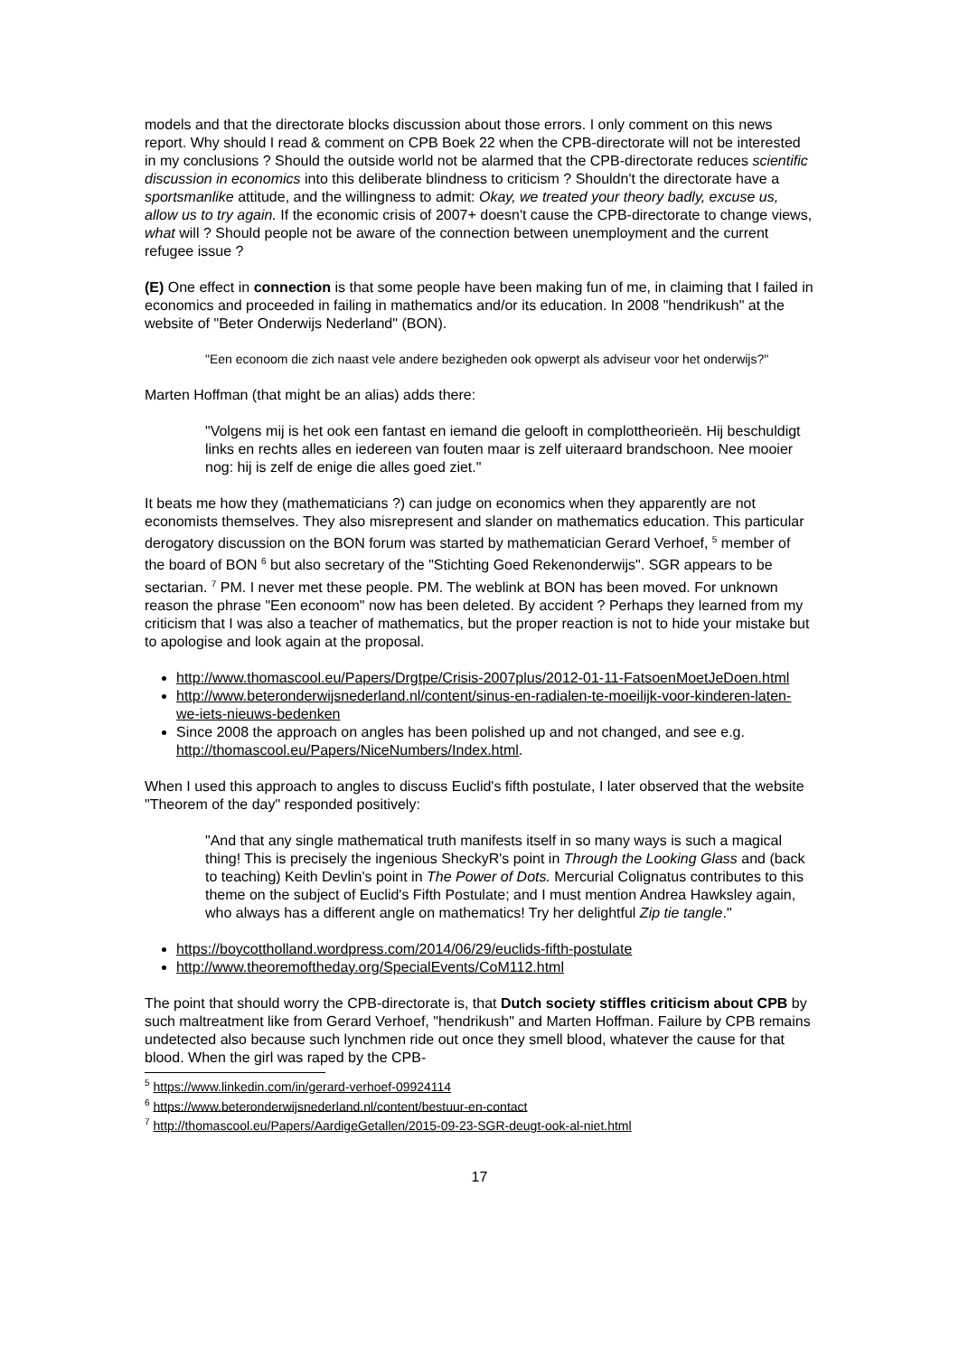models and that the directorate blocks discussion about those errors. I only comment on this news report. Why should I read & comment on CPB Boek 22 when the CPB-directorate will not be interested in my conclusions ? Should the outside world not be alarmed that the CPB-directorate reduces scientific discussion in economics into this deliberate blindness to criticism ? Shouldn't the directorate have a sportsmanlike attitude, and the willingness to admit: Okay, we treated your theory badly, excuse us, allow us to try again. If the economic crisis of 2007+ doesn't cause the CPB-directorate to change views, what will ? Should people not be aware of the connection between unemployment and the current refugee issue ?
(E) One effect in connection is that some people have been making fun of me, in claiming that I failed in economics and proceeded in failing in mathematics and/or its education. In 2008 "hendrikush" at the website of "Beter Onderwijs Nederland" (BON).
"Een econoom die zich naast vele andere bezigheden ook opwerpt als adviseur voor het onderwijs?"
Marten Hoffman (that might be an alias) adds there:
"Volgens mij is het ook een fantast en iemand die gelooft in complottheorieën. Hij beschuldigt links en rechts alles en iedereen van fouten maar is zelf uiteraard brandschoon. Nee mooier nog: hij is zelf de enige die alles goed ziet."
It beats me how they (mathematicians ?) can judge on economics when they apparently are not economists themselves. They also misrepresent and slander on mathematics education. This particular derogatory discussion on the BON forum was started by mathematician Gerard Verhoef, <sup>5</sup> member of the board of BON <sup>6</sup> but also secretary of the "Stichting Goed Rekenonderwijs". SGR appears to be sectarian. <sup>7</sup> PM. I never met these people. PM. The weblink at BON has been moved. For unknown reason the phrase "Een econoom" now has been deleted. By accident ? Perhaps they learned from my criticism that I was also a teacher of mathematics, but the proper reaction is not to hide your mistake but to apologise and look again at the proposal.
http://www.thomascool.eu/Papers/Drgtpe/Crisis-2007plus/2012-01-11-FatsoenMoetJeDoen.html
http://www.beteronderwijsnederland.nl/content/sinus-en-radialen-te-moeilijk-voor-kinderen-laten-we-iets-nieuws-bedenken
Since 2008 the approach on angles has been polished up and not changed, and see e.g. http://thomascool.eu/Papers/NiceNumbers/Index.html.
When I used this approach to angles to discuss Euclid's fifth postulate, I later observed that the website "Theorem of the day" responded positively:
"And that any single mathematical truth manifests itself in so many ways is such a magical thing! This is precisely the ingenious SheckyR's point in Through the Looking Glass and (back to teaching) Keith Devlin's point in The Power of Dots. Mercurial Colignatus contributes to this theme on the subject of Euclid's Fifth Postulate; and I must mention Andrea Hawksley again, who always has a different angle on mathematics! Try her delightful Zip tie tangle."
https://boycottholland.wordpress.com/2014/06/29/euclids-fifth-postulate
http://www.theoremoftheday.org/SpecialEvents/CoM112.html
The point that should worry the CPB-directorate is, that Dutch society stiffles criticism about CPB by such maltreatment like from Gerard Verhoef, "hendrikush" and Marten Hoffman. Failure by CPB remains undetected also because such lynchmen ride out once they smell blood, whatever the cause for that blood. When the girl was raped by the CPB-
<sup>5</sup> https://www.linkedin.com/in/gerard-verhoef-09924114
<sup>6</sup> https://www.beteronderwijsnederland.nl/content/bestuur-en-contact
<sup>7</sup> http://thomascool.eu/Papers/AardigeGetallen/2015-09-23-SGR-deugt-ook-al-niet.html
17